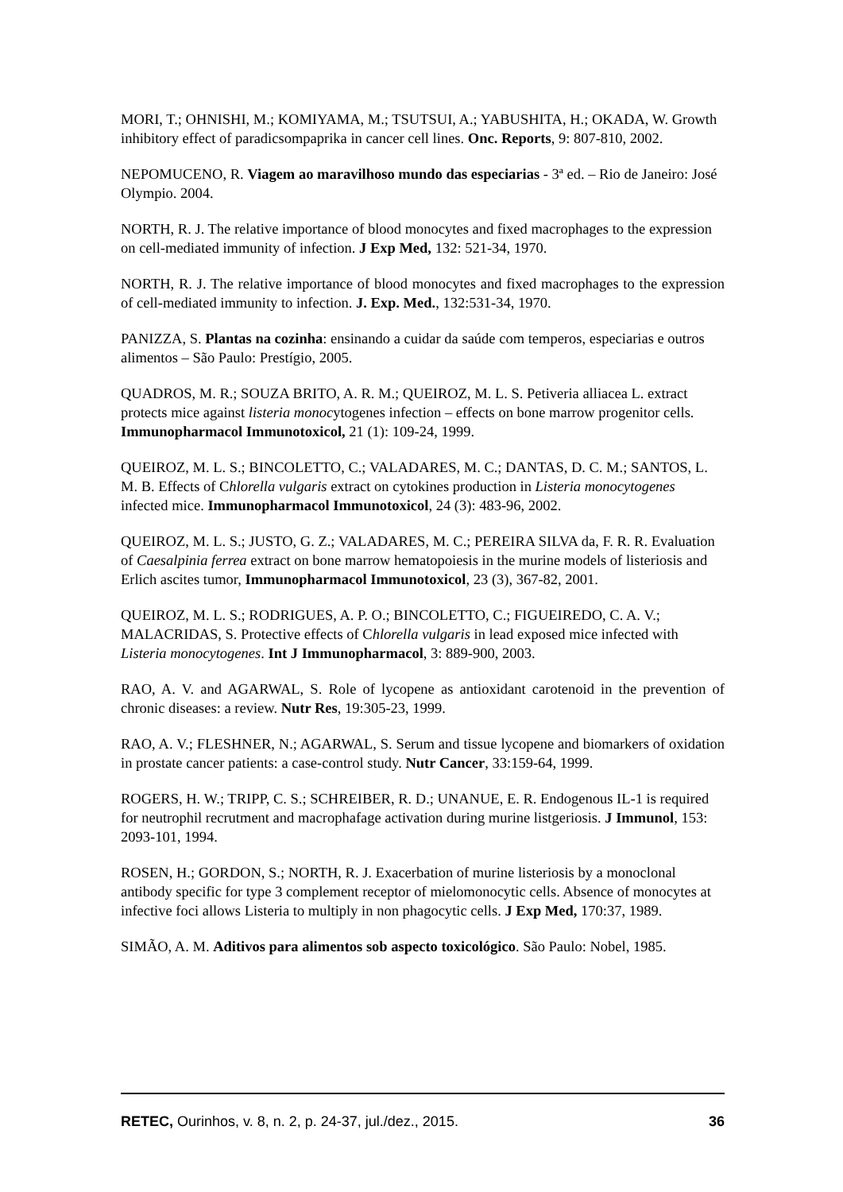MORI, T.; OHNISHI, M.; KOMIYAMA, M.; TSUTSUI, A.; YABUSHITA, H.; OKADA, W. Growth inhibitory effect of paradicsompaprika in cancer cell lines. Onc. Reports, 9: 807-810, 2002.
NEPOMUCENO, R. Viagem ao maravilhoso mundo das especiarias - 3ª ed. – Rio de Janeiro: José Olympio. 2004.
NORTH, R. J. The relative importance of blood monocytes and fixed macrophages to the expression on cell-mediated immunity of infection. J Exp Med, 132: 521-34, 1970.
NORTH, R. J. The relative importance of blood monocytes and fixed macrophages to the expression of cell-mediated immunity to infection. J. Exp. Med., 132:531-34, 1970.
PANIZZA, S. Plantas na cozinha: ensinando a cuidar da saúde com temperos, especiarias e outros alimentos – São Paulo: Prestígio, 2005.
QUADROS, M. R.; SOUZA BRITO, A. R. M.; QUEIROZ, M. L. S. Petiveria alliacea L. extract protects mice against listeria monocytogenes infection – effects on bone marrow progenitor cells. Immunopharmacol Immunotoxicol, 21 (1): 109-24, 1999.
QUEIROZ, M. L. S.; BINCOLETTO, C.; VALADARES, M. C.; DANTAS, D. C. M.; SANTOS, L. M. B. Effects of Chlorella vulgaris extract on cytokines production in Listeria monocytogenes infected mice. Immunopharmacol Immunotoxicol, 24 (3): 483-96, 2002.
QUEIROZ, M. L. S.; JUSTO, G. Z.; VALADARES, M. C.; PEREIRA SILVA da, F. R. R. Evaluation of Caesalpinia ferrea extract on bone marrow hematopoiesis in the murine models of listeriosis and Erlich ascites tumor, Immunopharmacol Immunotoxicol, 23 (3), 367-82, 2001.
QUEIROZ, M. L. S.; RODRIGUES, A. P. O.; BINCOLETTO, C.; FIGUEIREDO, C. A. V.; MALACRIDAS, S. Protective effects of Chlorella vulgaris in lead exposed mice infected with Listeria monocytogenes. Int J Immunopharmacol, 3: 889-900, 2003.
RAO, A. V. and AGARWAL, S. Role of lycopene as antioxidant carotenoid in the prevention of chronic diseases: a review. Nutr Res, 19:305-23, 1999.
RAO, A. V.; FLESHNER, N.; AGARWAL, S. Serum and tissue lycopene and biomarkers of oxidation in prostate cancer patients: a case-control study. Nutr Cancer, 33:159-64, 1999.
ROGERS, H. W.; TRIPP, C. S.; SCHREIBER, R. D.; UNANUE, E. R. Endogenous IL-1 is required for neutrophil recrutment and macrophafage activation during murine listgeriosis. J Immunol, 153: 2093-101, 1994.
ROSEN, H.; GORDON, S.; NORTH, R. J. Exacerbation of murine listeriosis by a monoclonal antibody specific for type 3 complement receptor of mielomonocytic cells. Absence of monocytes at infective foci allows Listeria to multiply in non phagocytic cells. J Exp Med, 170:37, 1989.
SIMÃO, A. M. Aditivos para alimentos sob aspecto toxicológico. São Paulo: Nobel, 1985.
RETEC, Ourinhos, v. 8, n. 2, p. 24-37, jul./dez., 2015. 36